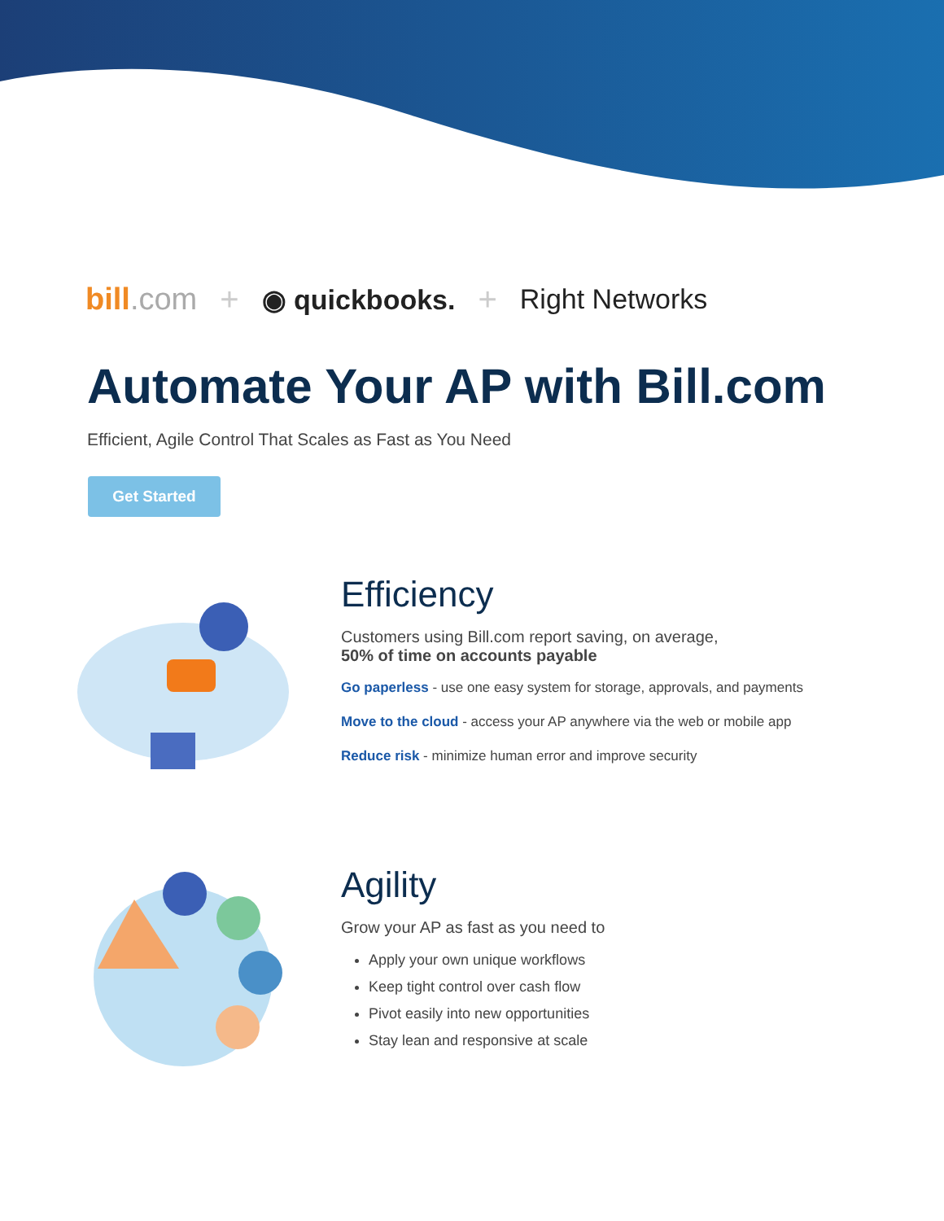bill.com +
◉ quickbooks.
+
Right Networks
Automate Your AP with Bill.com
Efficient, Agile Control That Scales as Fast as You Need
Get Started
Efficiency
Customers using Bill.com report saving, on average,
50% of time on accounts payable
Go paperless - use one easy system for storage, approvals, and payments
Move to the cloud - access your AP anywhere via the web or mobile app
Reduce risk - minimize human error and improve security
Agility
Grow your AP as fast as you need to
Apply your own unique workflows
Keep tight control over cash flow
Pivot easily into new opportunities
Stay lean and responsive at scale